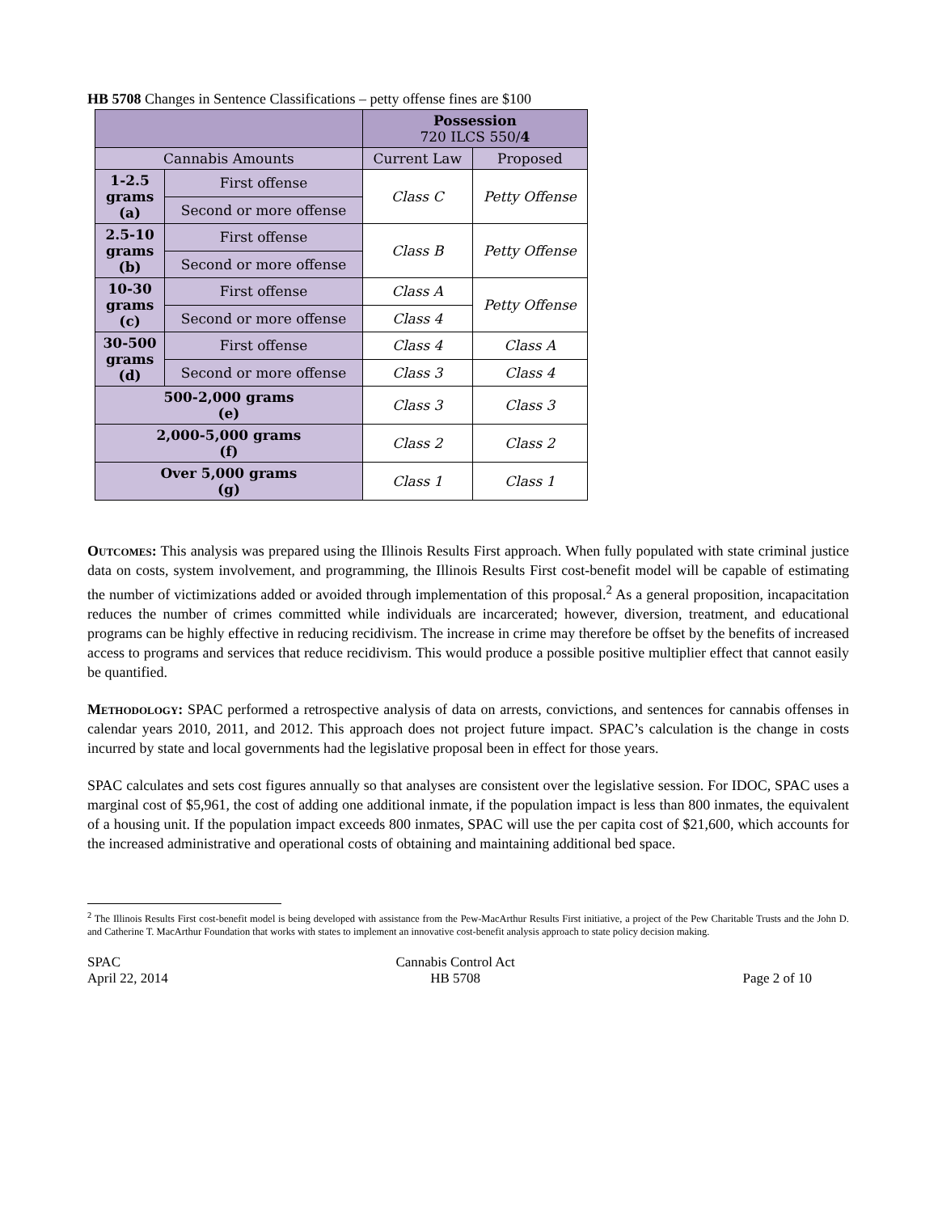HB 5708 Changes in Sentence Classifications – petty offense fines are $100
| | | Possession 720 ILCS 550/ 4 | |
| --- | --- | --- | --- |
| Cannabis Amounts | | Current Law | Proposed |
| 1-2.5 grams (a) | First offense | Class C | Petty Offense |
| | Second or more offense | | |
| 2.5-10 grams (b) | First offense | Class B | Petty Offense |
| | Second or more offense | | |
| 10-30 grams (c) | First offense | Class A | Petty Offense |
| | Second or more offense | Class 4 | |
| 30-500 grams (d) | First offense | Class 4 | Class A |
| | Second or more offense | Class 3 | Class 4 |
| 500-2,000 grams (e) | | Class 3 | Class 3 |
| 2,000-5,000 grams (f) | | Class 2 | Class 2 |
| Over 5,000 grams (g) | | Class 1 | Class 1 |
Outcomes: This analysis was prepared using the Illinois Results First approach. When fully populated with state criminal justice data on costs, system involvement, and programming, the Illinois Results First cost-benefit model will be capable of estimating the number of victimizations added or avoided through implementation of this proposal.<sup>2</sup> As a general proposition, incapacitation reduces the number of crimes committed while individuals are incarcerated; however, diversion, treatment, and educational programs can be highly effective in reducing recidivism. The increase in crime may therefore be offset by the benefits of increased access to programs and services that reduce recidivism. This would produce a possible positive multiplier effect that cannot easily be quantified.
Methodology: SPAC performed a retrospective analysis of data on arrests, convictions, and sentences for cannabis offenses in calendar years 2010, 2011, and 2012. This approach does not project future impact. SPAC’s calculation is the change in costs incurred by state and local governments had the legislative proposal been in effect for those years.
SPAC calculates and sets cost figures annually so that analyses are consistent over the legislative session. For IDOC, SPAC uses a marginal cost of $5,961, the cost of adding one additional inmate, if the population impact is less than 800 inmates, the equivalent of a housing unit. If the population impact exceeds 800 inmates, SPAC will use the per capita cost of $21,600, which accounts for the increased administrative and operational costs of obtaining and maintaining additional bed space.
<sup>2</sup> The Illinois Results First cost-benefit model is being developed with assistance from the Pew-MacArthur Results First initiative, a project of the Pew Charitable Trusts and the John D. and Catherine T. MacArthur Foundation that works with states to implement an innovative cost-benefit analysis approach to state policy decision making.
SPAC
April 22, 2014
Cannabis Control Act
HB 5708
Page 2 of 10